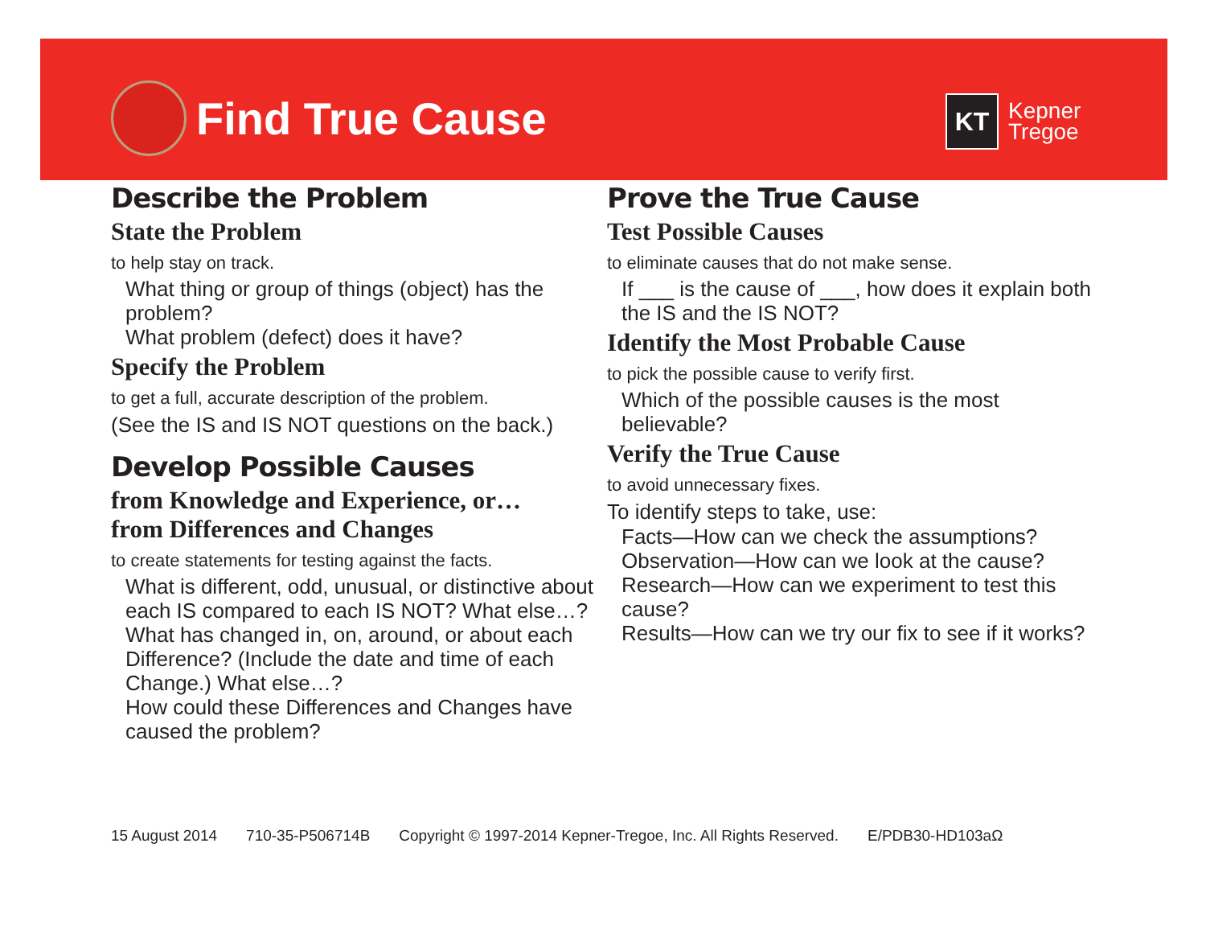Find True Cause
KT
Kepner
Tregoe
Describe the Problem
State the Problem
to help stay on track.
What thing or group of things (object) has the problem?
What problem (defect) does it have?
Specify the Problem
to get a full, accurate description of the problem.
(See the IS and IS NOT questions on the back.)
Develop Possible Causes
from Knowledge and Experience, or…
from Differences and Changes
to create statements for testing against the facts.
What is different, odd, unusual, or distinctive about each IS compared to each IS NOT? What else…?
What has changed in, on, around, or about each Difference? (Include the date and time of each Change.) What else…?
How could these Differences and Changes have caused the problem?
Prove the True Cause
Test Possible Causes
to eliminate causes that do not make sense.
If ___ is the cause of ___, how does it explain both the IS and the IS NOT?
Identify the Most Probable Cause
to pick the possible cause to verify first.
Which of the possible causes is the most believable?
Verify the True Cause
to avoid unnecessary fixes.
To identify steps to take, use:
Facts—How can we check the assumptions?
Observation—How can we look at the cause?
Research—How can we experiment to test this cause?
Results—How can we try our fix to see if it works?
15 August 2014 710-35-P506714B Copyright © 1997-2014 Kepner-Tregoe, Inc. All Rights Reserved. E/PDB30-HD103aΩ